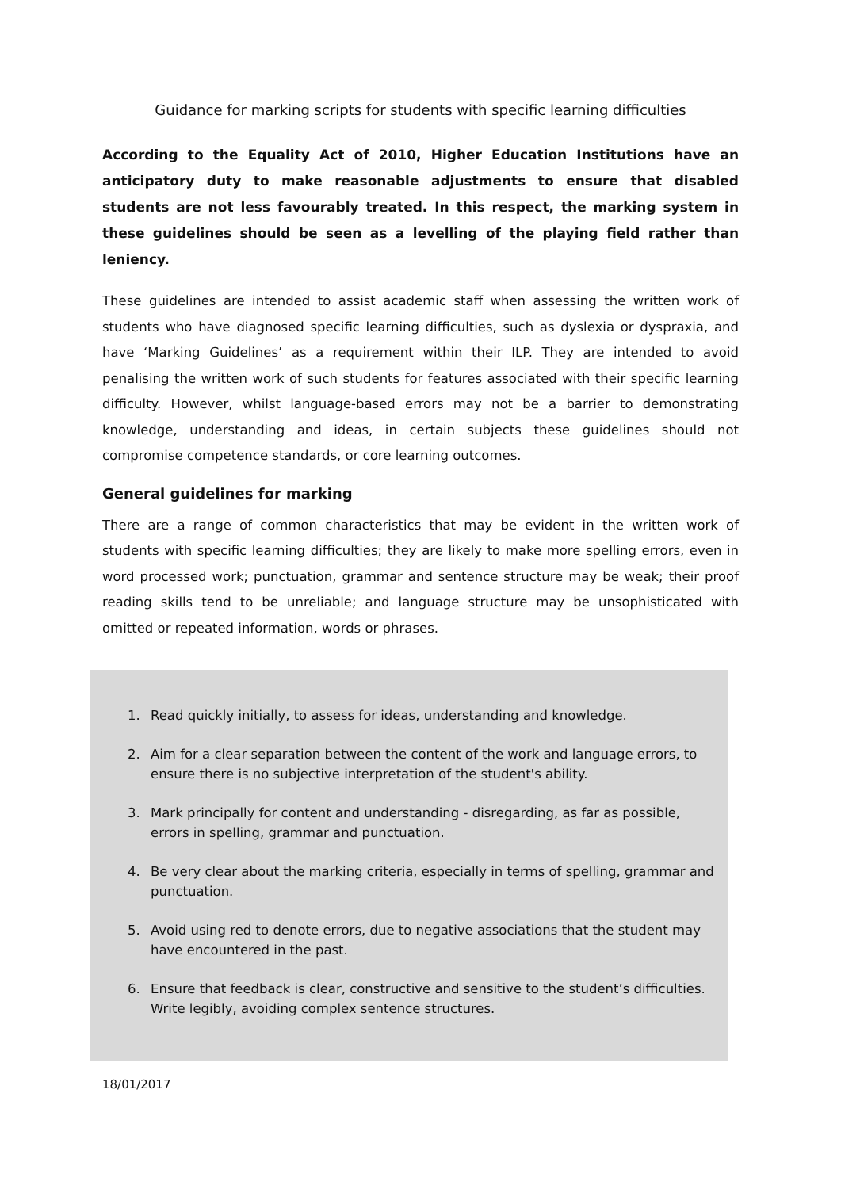Guidance for marking scripts for students with specific learning difficulties
According to the Equality Act of 2010, Higher Education Institutions have an anticipatory duty to make reasonable adjustments to ensure that disabled students are not less favourably treated. In this respect, the marking system in these guidelines should be seen as a levelling of the playing field rather than leniency.
These guidelines are intended to assist academic staff when assessing the written work of students who have diagnosed specific learning difficulties, such as dyslexia or dyspraxia, and have ‘Marking Guidelines’ as a requirement within their ILP. They are intended to avoid penalising the written work of such students for features associated with their specific learning difficulty. However, whilst language-based errors may not be a barrier to demonstrating knowledge, understanding and ideas, in certain subjects these guidelines should not compromise competence standards, or core learning outcomes.
General guidelines for marking
There are a range of common characteristics that may be evident in the written work of students with specific learning difficulties; they are likely to make more spelling errors, even in word processed work; punctuation, grammar and sentence structure may be weak; their proof reading skills tend to be unreliable; and language structure may be unsophisticated with omitted or repeated information, words or phrases.
1. Read quickly initially, to assess for ideas, understanding and knowledge.
2. Aim for a clear separation between the content of the work and language errors, to ensure there is no subjective interpretation of the student's ability.
3. Mark principally for content and understanding - disregarding, as far as possible, errors in spelling, grammar and punctuation.
4. Be very clear about the marking criteria, especially in terms of spelling, grammar and punctuation.
5. Avoid using red to denote errors, due to negative associations that the student may have encountered in the past.
6. Ensure that feedback is clear, constructive and sensitive to the student’s difficulties. Write legibly, avoiding complex sentence structures.
18/01/2017